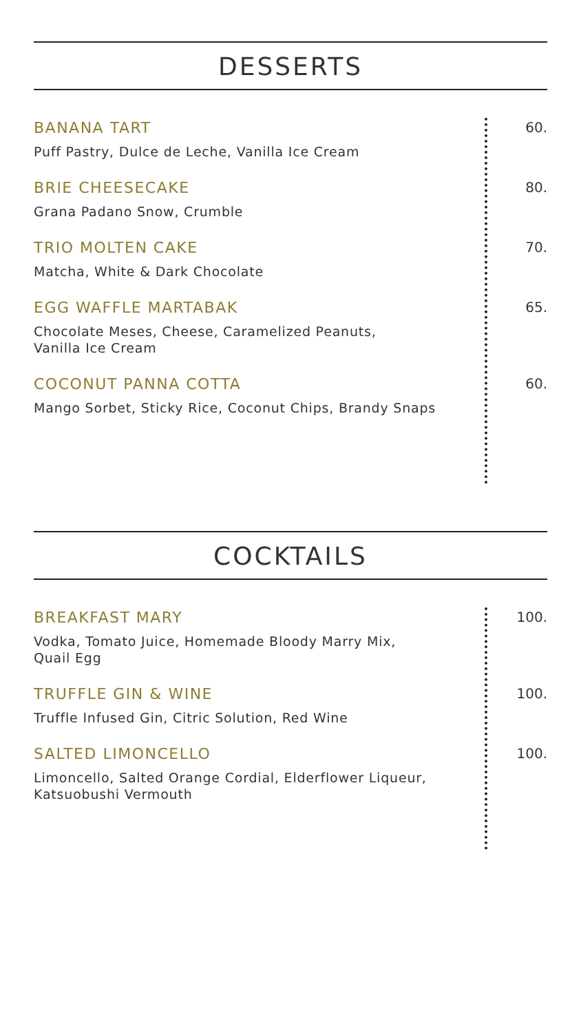DESSERTS
BANANA TART
Puff Pastry, Dulce de Leche, Vanilla Ice Cream
60.
BRIE CHEESECAKE
Grana Padano Snow, Crumble
80.
TRIO MOLTEN CAKE
Matcha, White & Dark Chocolate
70.
EGG WAFFLE MARTABAK
Chocolate Meses, Cheese, Caramelized Peanuts,
Vanilla Ice Cream
65.
COCONUT PANNA COTTA
Mango Sorbet, Sticky Rice, Coconut Chips, Brandy Snaps
60.
COCKTAILS
BREAKFAST MARY
Vodka, Tomato Juice, Homemade Bloody Marry Mix,
Quail Egg
100.
TRUFFLE GIN & WINE
Truffle Infused Gin, Citric Solution, Red Wine
100.
SALTED LIMONCELLO
Limoncello, Salted Orange Cordial, Elderflower Liqueur,
Katsuobushi Vermouth
100.